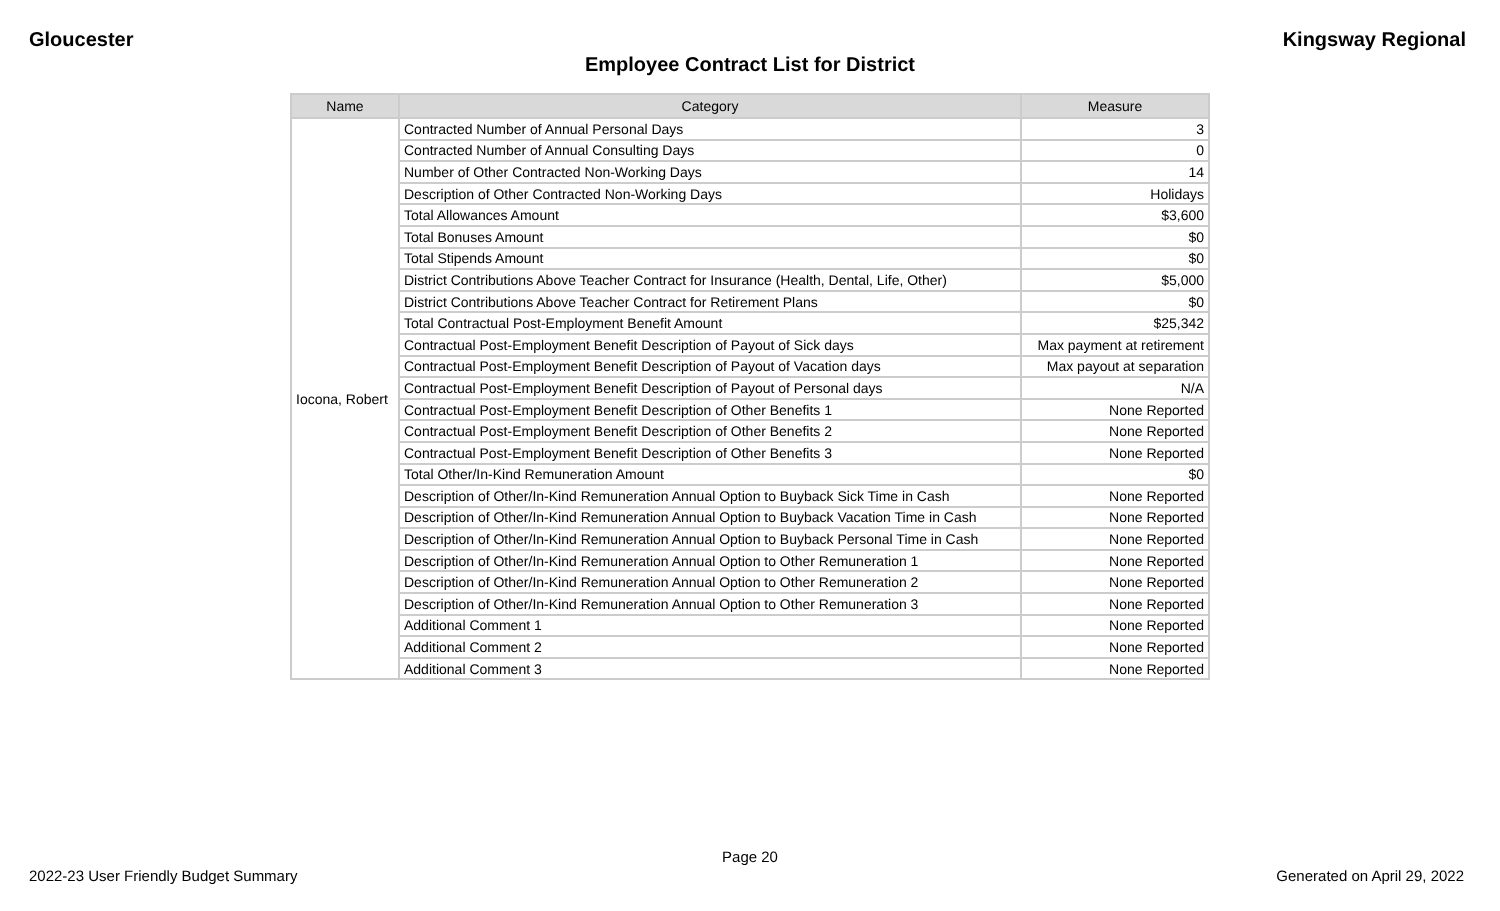Gloucester Kingsway Regional
Employee Contract List for District
| Name | Category | Measure |
| --- | --- | --- |
| Iocona, Robert | Contracted Number of Annual Personal Days | 3 |
| | Contracted Number of Annual Consulting Days | 0 |
| | Number of Other Contracted Non-Working Days | 14 |
| | Description of Other Contracted Non-Working Days | Holidays |
| | Total Allowances Amount | $3,600 |
| | Total Bonuses Amount | $0 |
| | Total Stipends Amount | $0 |
| | District Contributions Above Teacher Contract for Insurance (Health, Dental, Life, Other) | $5,000 |
| | District Contributions Above Teacher Contract for Retirement Plans | $0 |
| | Total Contractual Post-Employment Benefit Amount | $25,342 |
| | Contractual Post-Employment Benefit Description of Payout of Sick days | Max payment at retirement |
| | Contractual Post-Employment Benefit Description of Payout of Vacation days | Max payout at separation |
| | Contractual Post-Employment Benefit Description of Payout of Personal days | N/A |
| | Contractual Post-Employment Benefit Description of Other Benefits 1 | None Reported |
| | Contractual Post-Employment Benefit Description of Other Benefits 2 | None Reported |
| | Contractual Post-Employment Benefit Description of Other Benefits 3 | None Reported |
| | Total Other/In-Kind Remuneration Amount | $0 |
| | Description of Other/In-Kind Remuneration Annual Option to Buyback Sick Time in Cash | None Reported |
| | Description of Other/In-Kind Remuneration Annual Option to Buyback Vacation Time in Cash | None Reported |
| | Description of Other/In-Kind Remuneration Annual Option to Buyback Personal Time in Cash | None Reported |
| | Description of Other/In-Kind Remuneration Annual Option to Other Remuneration 1 | None Reported |
| | Description of Other/In-Kind Remuneration Annual Option to Other Remuneration 2 | None Reported |
| | Description of Other/In-Kind Remuneration Annual Option to Other Remuneration 3 | None Reported |
| | Additional Comment 1 | None Reported |
| | Additional Comment 2 | None Reported |
| | Additional Comment 3 | None Reported |
Page 20
2022-23 User Friendly Budget Summary Generated on April 29, 2022